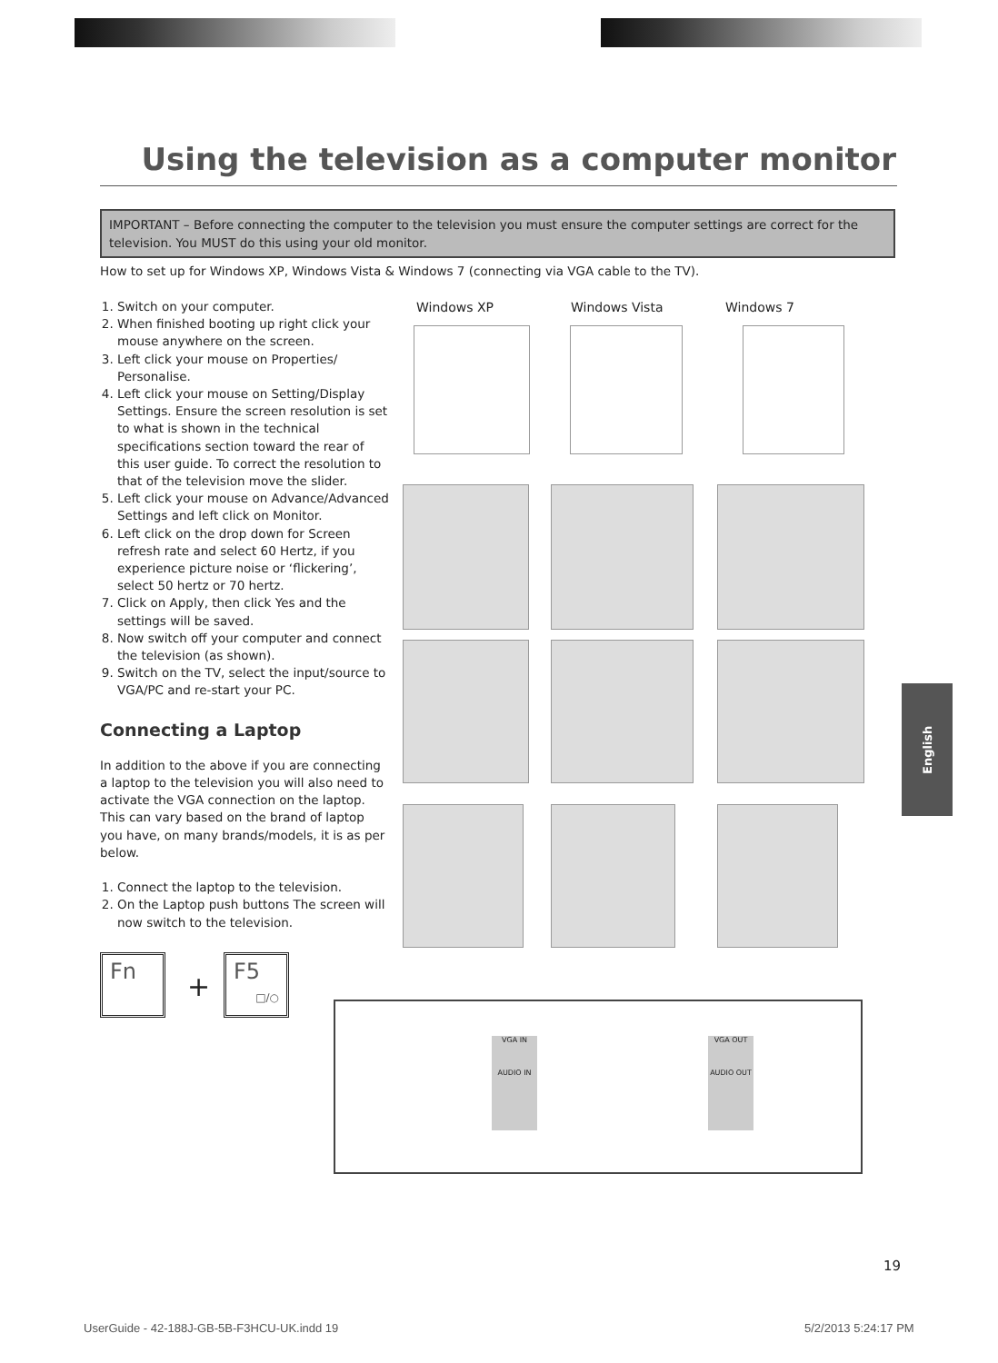Using the television as a computer monitor
IMPORTANT – Before connecting the computer to the television you must ensure the computer settings are correct for the television. You MUST do this using your old monitor.
How to set up for Windows XP, Windows Vista & Windows 7 (connecting via VGA cable to the TV).
1. Switch on your computer.
2. When finished booting up right click your mouse anywhere on the screen.
3. Left click your mouse on Properties/ Personalise.
4. Left click your mouse on Setting/Display Settings. Ensure the screen resolution is set to what is shown in the technical specifications section toward the rear of this user guide. To correct the resolution to that of the television move the slider.
5. Left click your mouse on Advance/Advanced Settings and left click on Monitor.
6. Left click on the drop down for Screen refresh rate and select 60 Hertz, if you experience picture noise or ‘flickering’, select 50 hertz or 70 hertz.
7. Click on Apply, then click Yes and the settings will be saved.
8. Now switch off your computer and connect the television (as shown).
9. Switch on the TV, select the input/source to VGA/PC and re-start your PC.
Connecting a Laptop
In addition to the above if you are connecting a laptop to the television you will also need to activate the VGA connection on the laptop. This can vary based on the brand of laptop you have, on many brands/models, it is as per below.
1. Connect the laptop to the television.
2. On the Laptop push buttons The screen will now switch to the television.
Windows XP Windows Vista Windows 7
Fn
+
F5
□/○
VGA IN
AUDIO IN
VGA OUT
AUDIO OUT
English
19
UserGuide - 42-188J-GB-5B-F3HCU-UK.indd 19
5/2/2013 5:24:17 PM